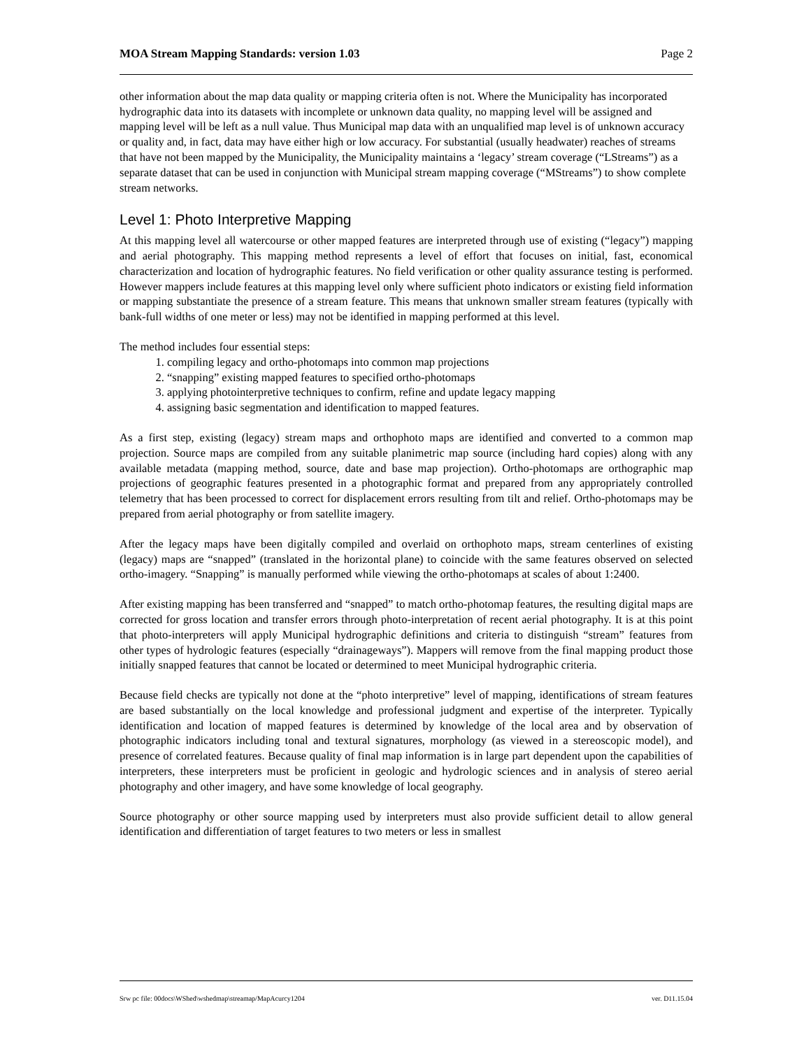MOA Stream Mapping Standards: version 1.03 Page 2
other information about the map data quality or mapping criteria often is not. Where the Municipality has incorporated hydrographic data into its datasets with incomplete or unknown data quality, no mapping level will be assigned and mapping level will be left as a null value. Thus Municipal map data with an unqualified map level is of unknown accuracy or quality and, in fact, data may have either high or low accuracy. For substantial (usually headwater) reaches of streams that have not been mapped by the Municipality, the Municipality maintains a ‘legacy’ stream coverage (“LStreams”) as a separate dataset that can be used in conjunction with Municipal stream mapping coverage (“MStreams”) to show complete stream networks.
Level 1: Photo Interpretive Mapping
At this mapping level all watercourse or other mapped features are interpreted through use of existing (“legacy”) mapping and aerial photography. This mapping method represents a level of effort that focuses on initial, fast, economical characterization and location of hydrographic features. No field verification or other quality assurance testing is performed. However mappers include features at this mapping level only where sufficient photo indicators or existing field information or mapping substantiate the presence of a stream feature. This means that unknown smaller stream features (typically with bank-full widths of one meter or less) may not be identified in mapping performed at this level.
The method includes four essential steps:
1. compiling legacy and ortho-photomaps into common map projections
2. “snapping” existing mapped features to specified ortho-photomaps
3. applying photointerpretive techniques to confirm, refine and update legacy mapping
4. assigning basic segmentation and identification to mapped features.
As a first step, existing (legacy) stream maps and orthophoto maps are identified and converted to a common map projection. Source maps are compiled from any suitable planimetric map source (including hard copies) along with any available metadata (mapping method, source, date and base map projection). Ortho-photomaps are orthographic map projections of geographic features presented in a photographic format and prepared from any appropriately controlled telemetry that has been processed to correct for displacement errors resulting from tilt and relief. Ortho-photomaps may be prepared from aerial photography or from satellite imagery.
After the legacy maps have been digitally compiled and overlaid on orthophoto maps, stream centerlines of existing (legacy) maps are “snapped” (translated in the horizontal plane) to coincide with the same features observed on selected ortho-imagery. “Snapping” is manually performed while viewing the ortho-photomaps at scales of about 1:2400.
After existing mapping has been transferred and “snapped” to match ortho-photomap features, the resulting digital maps are corrected for gross location and transfer errors through photo-interpretation of recent aerial photography. It is at this point that photo-interpreters will apply Municipal hydrographic definitions and criteria to distinguish “stream” features from other types of hydrologic features (especially “drainageways”). Mappers will remove from the final mapping product those initially snapped features that cannot be located or determined to meet Municipal hydrographic criteria.
Because field checks are typically not done at the “photo interpretive” level of mapping, identifications of stream features are based substantially on the local knowledge and professional judgment and expertise of the interpreter. Typically identification and location of mapped features is determined by knowledge of the local area and by observation of photographic indicators including tonal and textural signatures, morphology (as viewed in a stereoscopic model), and presence of correlated features. Because quality of final map information is in large part dependent upon the capabilities of interpreters, these interpreters must be proficient in geologic and hydrologic sciences and in analysis of stereo aerial photography and other imagery, and have some knowledge of local geography.
Source photography or other source mapping used by interpreters must also provide sufficient detail to allow general identification and differentiation of target features to two meters or less in smallest
Srw pc file: 00docs\WShed\wshedmap\streamap/MapAcurcy1204 ver. D11.15.04